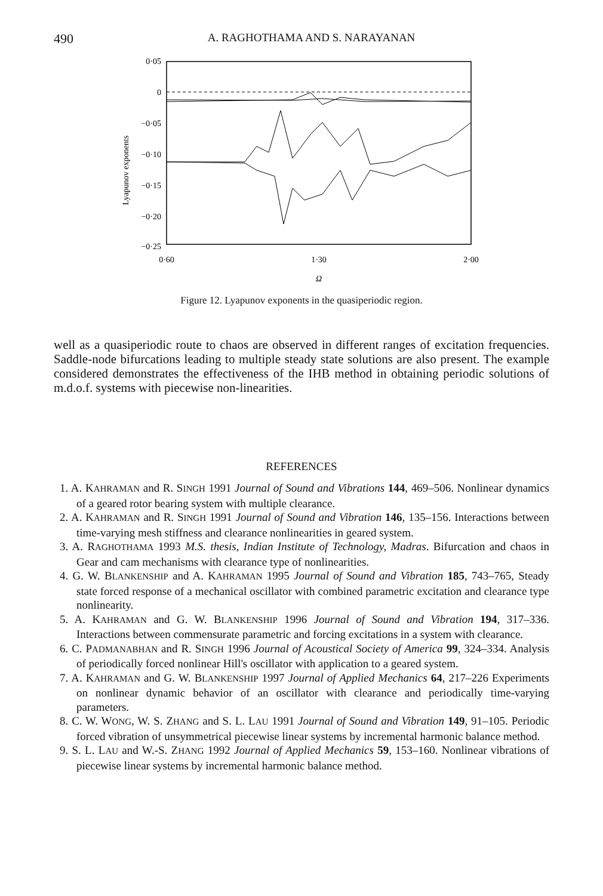490
A. RAGHOTHAMA AND S. NARAYANAN
0·05
0
−0·05
−0·10
−0·15
−0·20
−0·25
0·60
1·30
2·00
Ω
Lyapunov exponents
Figure 12. Lyapunov exponents in the quasiperiodic region.
well as a quasiperiodic route to chaos are observed in different ranges of excitation frequencies. Saddle-node bifurcations leading to multiple steady state solutions are also present. The example considered demonstrates the effectiveness of the IHB method in obtaining periodic solutions of m.d.o.f. systems with piecewise non-linearities.
REFERENCES
1. A. KAHRAMAN and R. SINGH 1991 Journal of Sound and Vibrations 144, 469–506. Nonlinear dynamics of a geared rotor bearing system with multiple clearance.
2. A. KAHRAMAN and R. SINGH 1991 Journal of Sound and Vibration 146, 135–156. Interactions between time-varying mesh stiffness and clearance nonlinearities in geared system.
3. A. RAGHOTHAMA 1993 M.S. thesis, Indian Institute of Technology, Madras. Bifurcation and chaos in Gear and cam mechanisms with clearance type of nonlinearities.
4. G. W. BLANKENSHIP and A. KAHRAMAN 1995 Journal of Sound and Vibration 185, 743–765, Steady state forced response of a mechanical oscillator with combined parametric excitation and clearance type nonlinearity.
5. A. KAHRAMAN and G. W. BLANKENSHIP 1996 Journal of Sound and Vibration 194, 317–336. Interactions between commensurate parametric and forcing excitations in a system with clearance.
6. C. PADMANABHAN and R. SINGH 1996 Journal of Acoustical Society of America 99, 324–334. Analysis of periodically forced nonlinear Hill's oscillator with application to a geared system.
7. A. KAHRAMAN and G. W. BLANKENSHIP 1997 Journal of Applied Mechanics 64, 217–226 Experiments on nonlinear dynamic behavior of an oscillator with clearance and periodically time-varying parameters.
8. C. W. WONG, W. S. ZHANG and S. L. LAU 1991 Journal of Sound and Vibration 149, 91–105. Periodic forced vibration of unsymmetrical piecewise linear systems by incremental harmonic balance method.
9. S. L. LAU and W.-S. ZHANG 1992 Journal of Applied Mechanics 59, 153–160. Nonlinear vibrations of piecewise linear systems by incremental harmonic balance method.